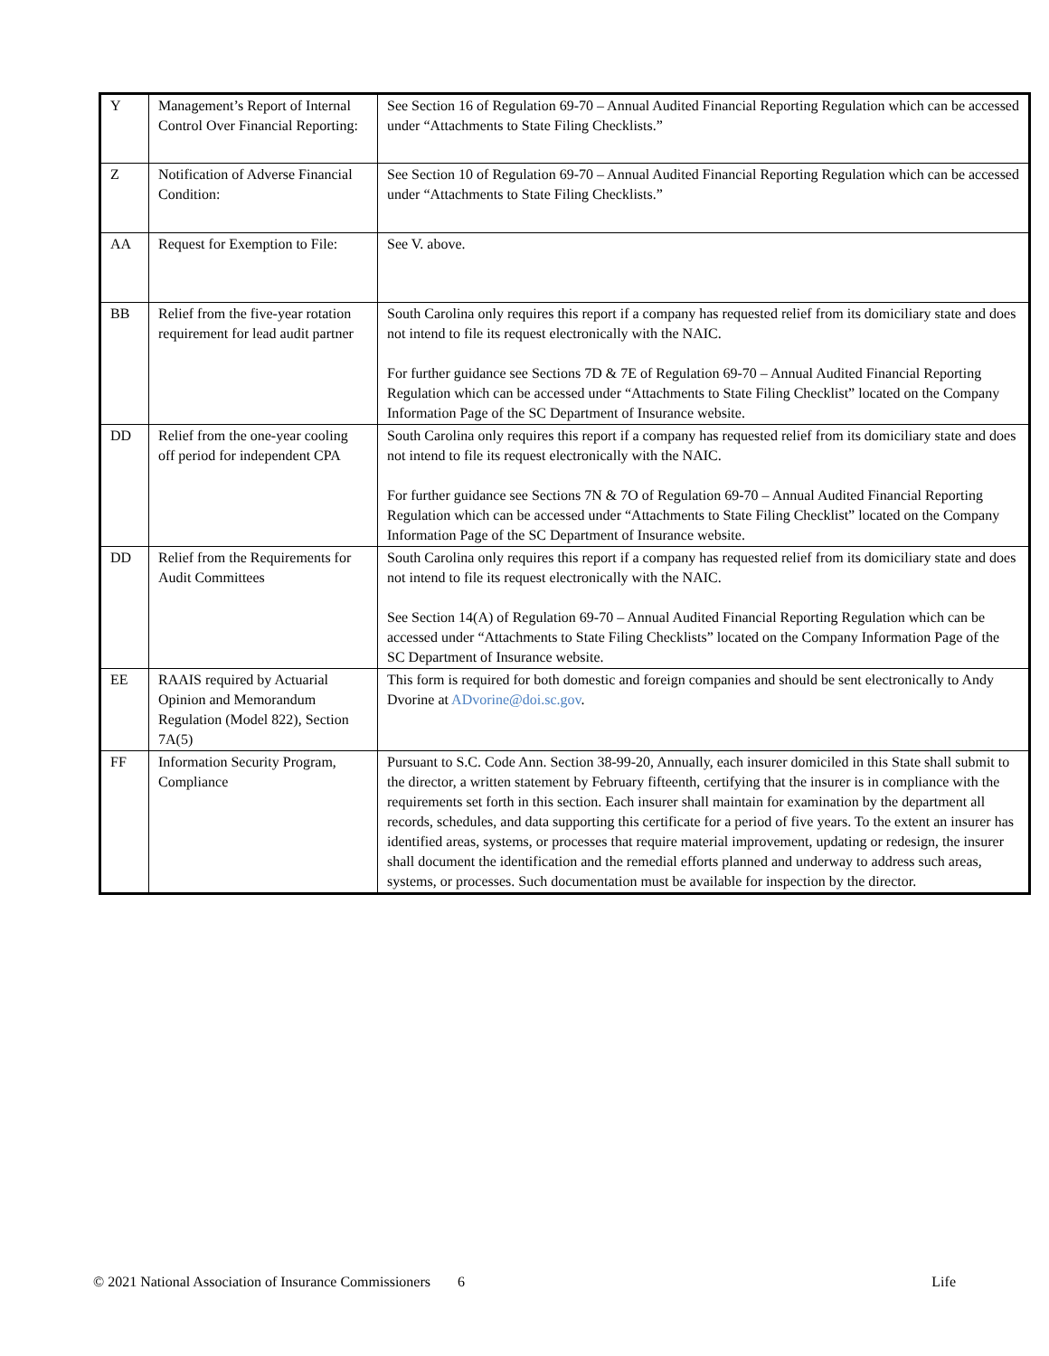| Y | Management’s Report of Internal Control Over Financial Reporting: | See Section 16 of Regulation 69-70 – Annual Audited Financial Reporting Regulation which can be accessed under “Attachments to State Filing Checklists.” |
| Z | Notification of Adverse Financial Condition: | See Section 10 of Regulation 69-70 – Annual Audited Financial Reporting Regulation which can be accessed under “Attachments to State Filing Checklists.” |
| AA | Request for Exemption to File: | See V. above. |
| BB | Relief from the five-year rotation requirement for lead audit partner | South Carolina only requires this report if a company has requested relief from its domiciliary state and does not intend to file its request electronically with the NAIC. For further guidance see Sections 7D & 7E of Regulation 69-70 – Annual Audited Financial Reporting Regulation which can be accessed under “Attachments to State Filing Checklist” located on the Company Information Page of the SC Department of Insurance website. |
| DD | Relief from the one-year cooling off period for independent CPA | South Carolina only requires this report if a company has requested relief from its domiciliary state and does not intend to file its request electronically with the NAIC. For further guidance see Sections 7N & 7O of Regulation 69-70 – Annual Audited Financial Reporting Regulation which can be accessed under “Attachments to State Filing Checklist” located on the Company Information Page of the SC Department of Insurance website. |
| DD | Relief from the Requirements for Audit Committees | South Carolina only requires this report if a company has requested relief from its domiciliary state and does not intend to file its request electronically with the NAIC. See Section 14(A) of Regulation 69-70 – Annual Audited Financial Reporting Regulation which can be accessed under “Attachments to State Filing Checklists” located on the Company Information Page of the SC Department of Insurance website. |
| EE | RAAIS required by Actuarial Opinion and Memorandum Regulation (Model 822), Section 7A(5) | This form is required for both domestic and foreign companies and should be sent electronically to Andy Dvorine at ADvorine@doi.sc.gov . |
| FF | Information Security Program, Compliance | Pursuant to S.C. Code Ann. Section 38-99-20, Annually, each insurer domiciled in this State shall submit to the director, a written statement by February fifteenth, certifying that the insurer is in compliance with the requirements set forth in this section. Each insurer shall maintain for examination by the department all records, schedules, and data supporting this certificate for a period of five years. To the extent an insurer has identified areas, systems, or processes that require material improvement, updating or redesign, the insurer shall document the identification and the remedial efforts planned and underway to address such areas, systems, or processes. Such documentation must be available for inspection by the director. |
© 2021 National Association of Insurance Commissioners 6 Life